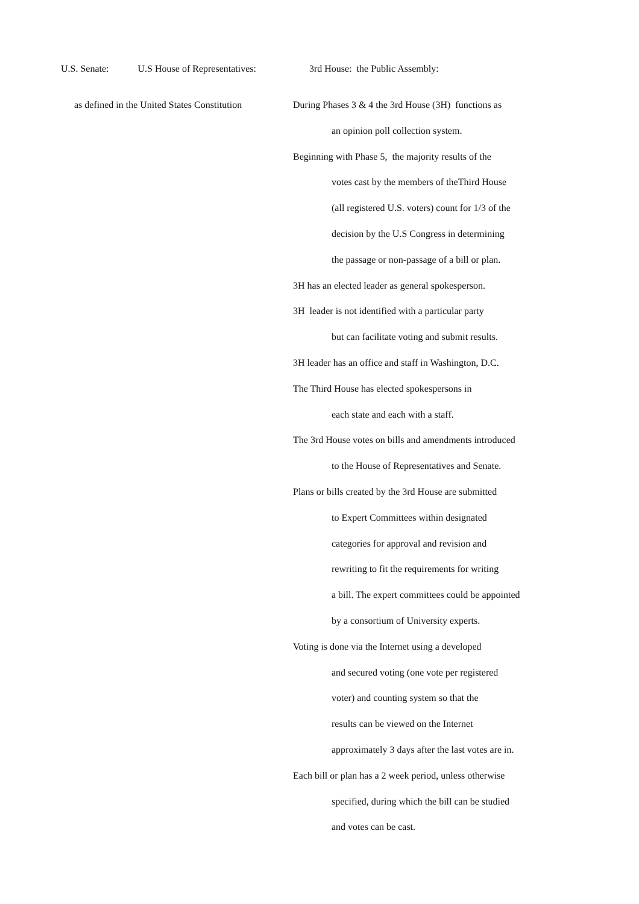U.S. Senate: U.S House of Representatives: 3rd House: the Public Assembly:
as defined in the United States Constitution
During Phases 3 & 4 the 3rd House (3H) functions as
an opinion poll collection system.
Beginning with Phase 5, the majority results of the
votes cast by the members of theThird House
(all registered U.S. voters) count for 1/3 of the
decision by the U.S Congress in determining
the passage or non-passage of a bill or plan.
3H has an elected leader as general spokesperson.
3H leader is not identified with a particular party
but can facilitate voting and submit results.
3H leader has an office and staff in Washington, D.C.
The Third House has elected spokespersons in
each state and each with a staff.
The 3rd House votes on bills and amendments introduced
to the House of Representatives and Senate.
Plans or bills created by the 3rd House are submitted
to Expert Committees within designated
categories for approval and revision and
rewriting to fit the requirements for writing
a bill. The expert committees could be appointed
by a consortium of University experts.
Voting is done via the Internet using a developed
and secured voting (one vote per registered
voter) and counting system so that the
results can be viewed on the Internet
approximately 3 days after the last votes are in.
Each bill or plan has a 2 week period, unless otherwise
specified, during which the bill can be studied
and votes can be cast.